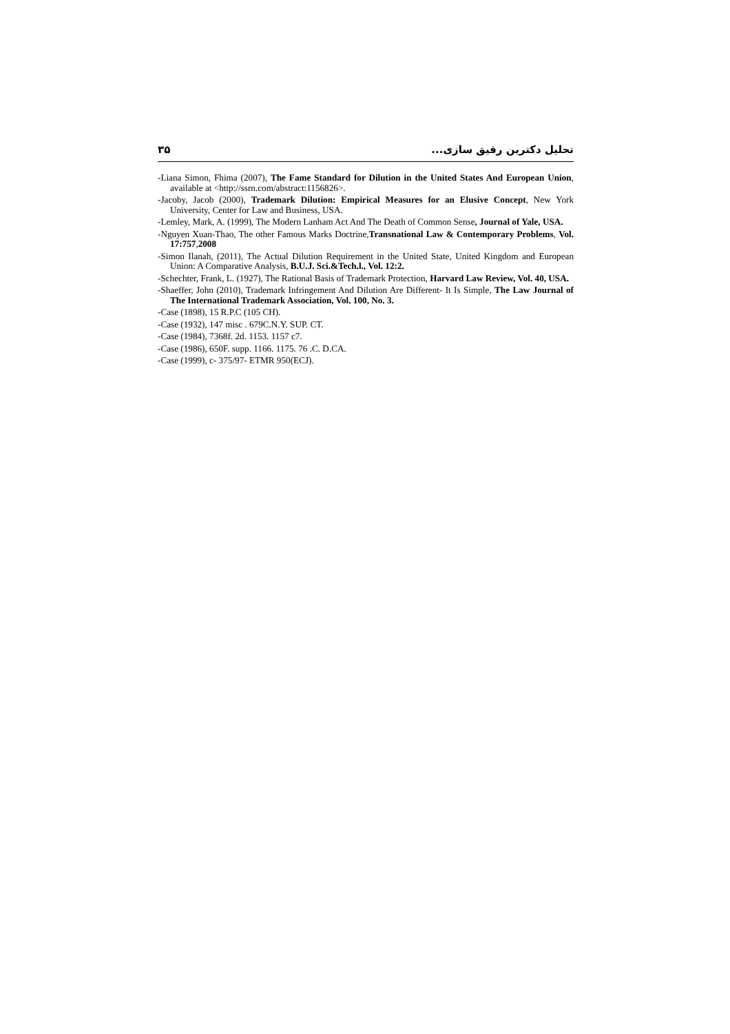تحلیل دکترین رقیق سازی... ۳۵
-Liana Simon, Fhima (2007), The Fame Standard for Dilution in the United States And European Union, available at <http://ssrn.com/abstract:1156826>.
-Jacoby, Jacob (2000), Trademark Dilution: Empirical Measures for an Elusive Concept, New York University, Center for Law and Business, USA.
-Lemley, Mark, A. (1999), The Modern Lanham Act And The Death of Common Sense, Journal of Yale, USA.
-Nguyen Xuan-Thao, The other Famous Marks Doctrine,Transnational Law & Contemporary Problems, Vol. 17:757,2008
-Simon Ilanah, (2011), The Actual Dilution Requirement in the United State, United Kingdom and European Union: A Comparative Analysis, B.U.J. Sci.&Tech.l., Vol. 12:2.
-Schechter, Frank, L. (1927), The Rational Basis of Trademark Protection, Harvard Law Review, Vol. 40, USA.
-Shaeffer, John (2010), Trademark Infringement And Dilution Are Different- It Is Simple, The Law Journal of The International Trademark Association, Vol. 100, No. 3.
-Case (1898), 15 R.P.C (105 CH).
-Case (1932), 147 misc . 679C.N.Y. SUP. CT.
-Case (1984), 7368f. 2d. 1153. 1157 c7.
-Case (1986), 650F. supp. 1166. 1175. 76 .C. D.CA.
-Case (1999), c- 375/97- ETMR 950(ECJ).